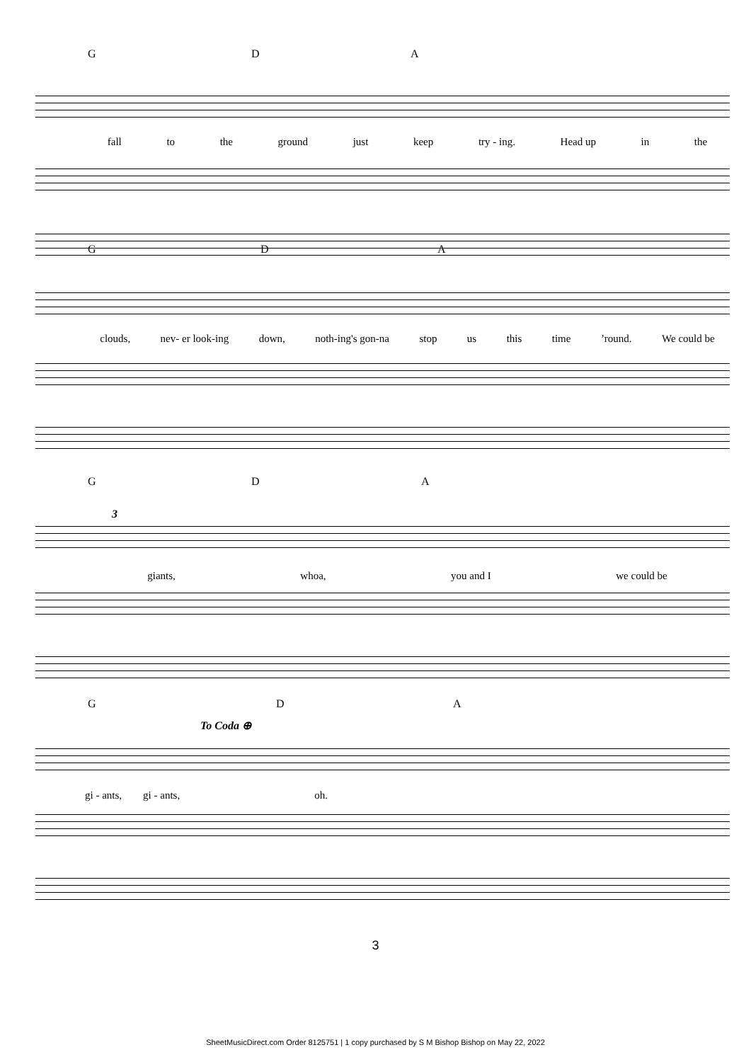G D A
fall to the ground just keep try - ing. Head up in the
G D A
clouds, nev- er look-ing down, noth-ing's gon-na stop us this time’round. We could be
G D A
3
giants, whoa, you and I we could be
G D
To Coda ⊕
A
gi - ants, gi - ants, oh.
3
SheetMusicDirect.com Order 8125751 | 1 copy purchased by S M Bishop Bishop on May 22, 2022